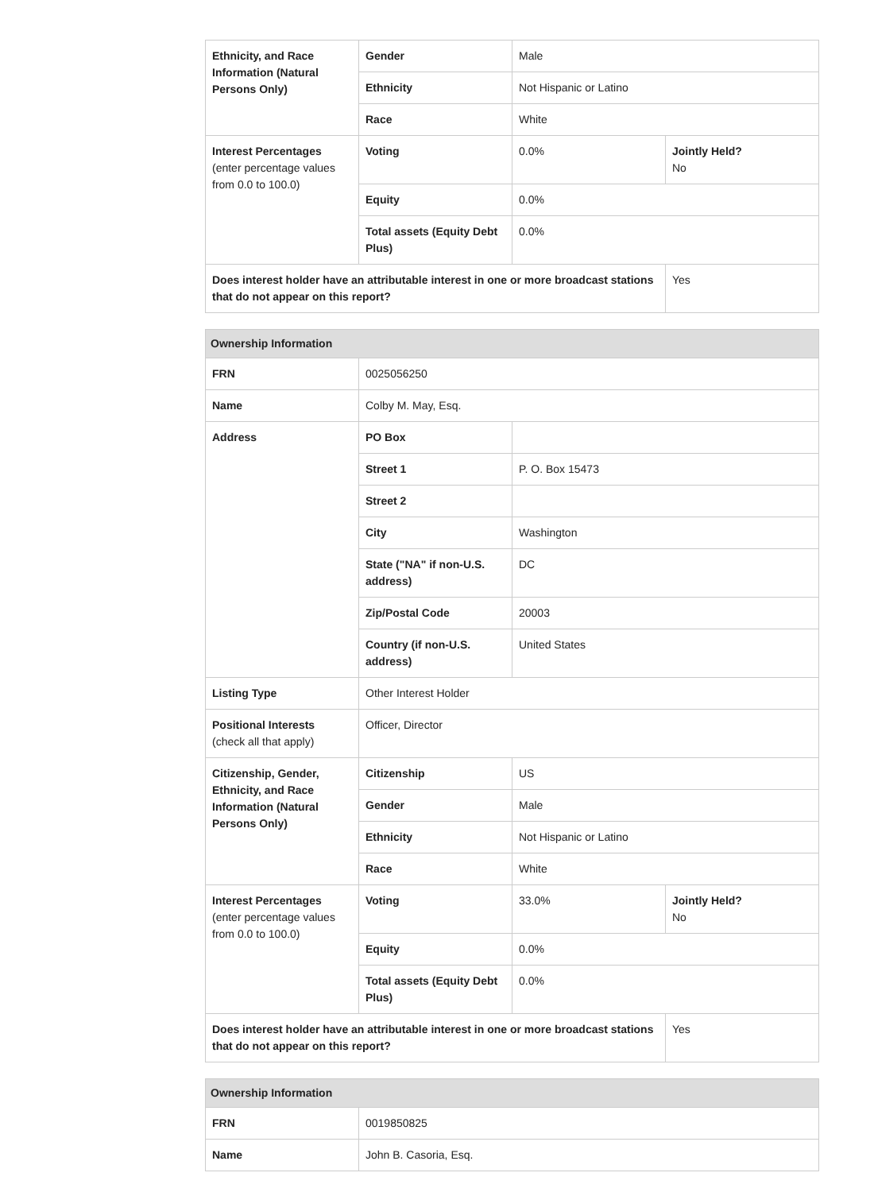| Ethnicity, and Race Information (Natural Persons Only) | Gender | Male | |
| | Ethnicity | Not Hispanic or Latino | |
| | Race | White | |
| Interest Percentages (enter percentage values from 0.0 to 100.0) | Voting | 0.0% | Jointly Held? No |
| | Equity | 0.0% | |
| | Total assets (Equity Debt Plus) | 0.0% | |
| Does interest holder have an attributable interest in one or more broadcast stations that do not appear on this report? | | | Yes |
| Ownership Information | | | |
| FRN | 0025056250 | | |
| Name | Colby M. May, Esq. | | |
| Address | PO Box | | |
| | Street 1 | P. O. Box 15473 | |
| | Street 2 | | |
| | City | Washington | |
| | State ("NA" if non-U.S. address) | DC | |
| | Zip/Postal Code | 20003 | |
| | Country (if non-U.S. address) | United States | |
| Listing Type | Other Interest Holder | | |
| Positional Interests (check all that apply) | Officer, Director | | |
| Citizenship, Gender, Ethnicity, and Race Information (Natural Persons Only) | Citizenship | US | |
| | Gender | Male | |
| | Ethnicity | Not Hispanic or Latino | |
| | Race | White | |
| Interest Percentages (enter percentage values from 0.0 to 100.0) | Voting | 33.0% | Jointly Held? No |
| | Equity | 0.0% | |
| | Total assets (Equity Debt Plus) | 0.0% | |
| Does interest holder have an attributable interest in one or more broadcast stations that do not appear on this report? | | | Yes |
| Ownership Information | |
| FRN | 0019850825 |
| Name | John B. Casoria, Esq. |